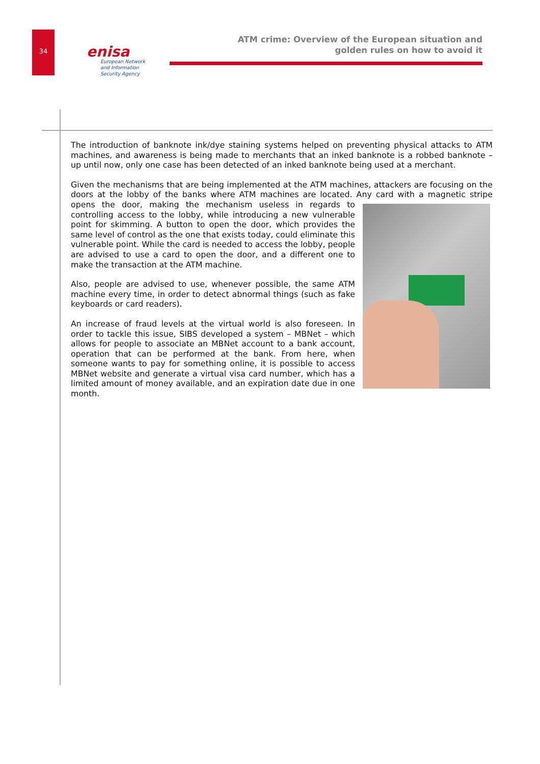34 enisa
European Network
and Information
Security Agency
ATM crime: Overview of the European situation and
golden rules on how to avoid it
The introduction of banknote ink/dye staining systems helped on preventing physical attacks to ATM machines, and awareness is being made to merchants that an inked banknote is a robbed banknote – up until now, only one case has been detected of an inked banknote being used at a merchant.
Given the mechanisms that are being implemented at the ATM machines, attackers are focusing on the doors at the lobby of the banks where ATM machines are located. Any card with a magnetic stripe opens the door, making the mechanism useless in regards to controlling access to the lobby, while introducing a new vulnerable point for skimming. A button to open the door, which provides the same level of control as the one that exists today, could eliminate this vulnerable point. While the card is needed to access the lobby, people are advised to use a card to open the door, and a different one to make the transaction at the ATM machine.
Also, people are advised to use, whenever possible, the same ATM machine every time, in order to detect abnormal things (such as fake keyboards or card readers).
An increase of fraud levels at the virtual world is also foreseen. In order to tackle this issue, SIBS developed a system – MBNet – which allows for people to associate an MBNet account to a bank account, operation that can be performed at the bank. From here, when someone wants to pay for something online, it is possible to access MBNet website and generate a virtual visa card number, which has a limited amount of money available, and an expiration date due in one month.